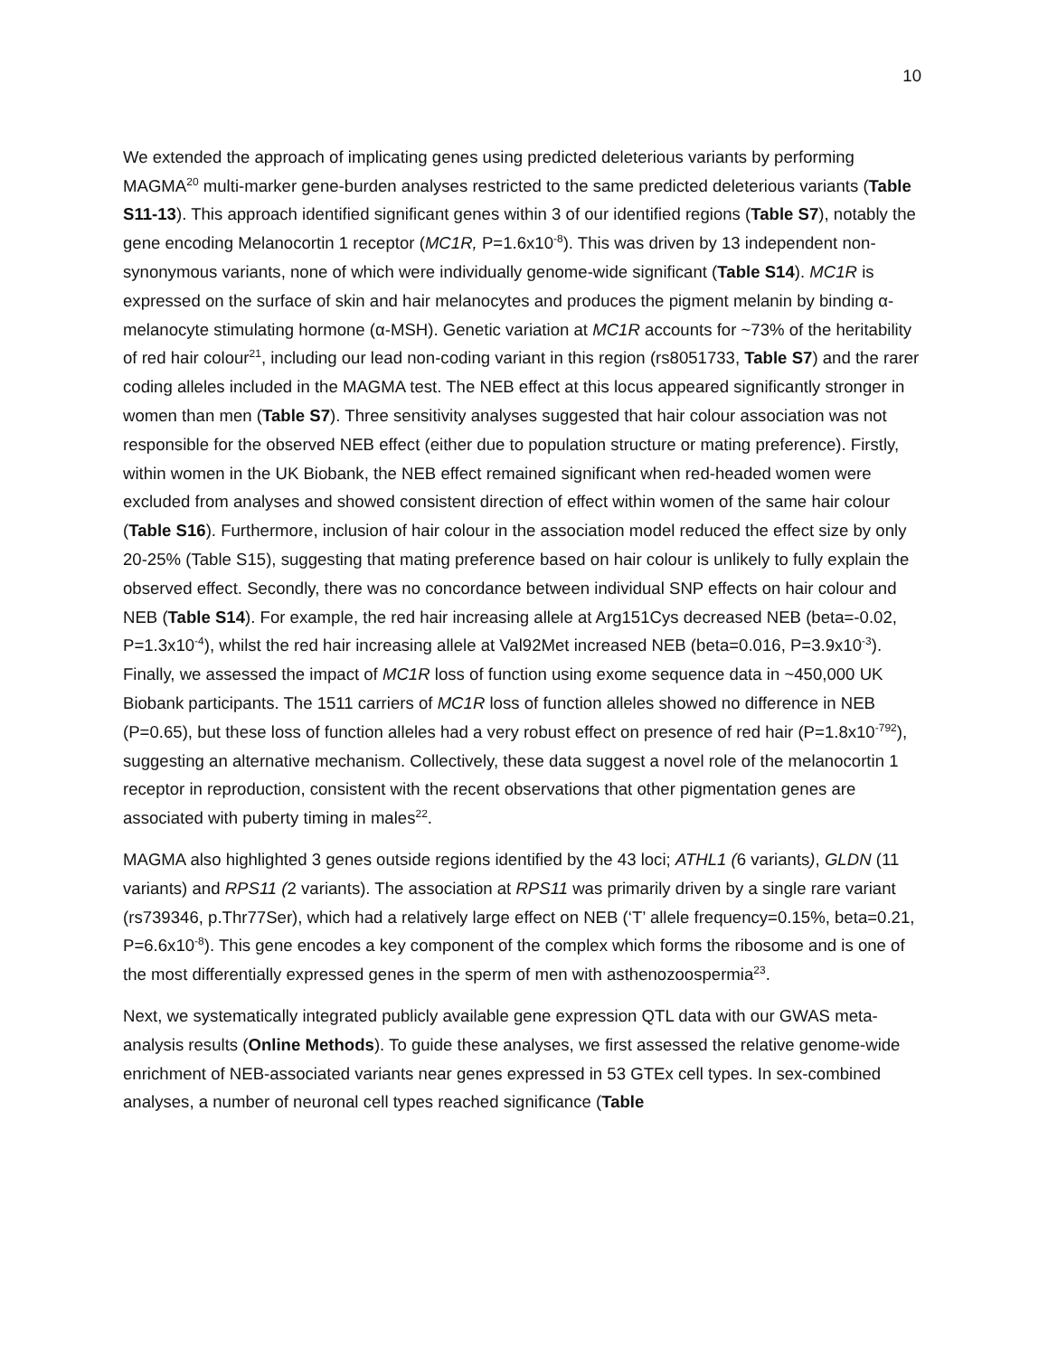10
We extended the approach of implicating genes using predicted deleterious variants by performing MAGMA<sup>20</sup> multi-marker gene-burden analyses restricted to the same predicted deleterious variants (Table S11-13). This approach identified significant genes within 3 of our identified regions (Table S7), notably the gene encoding Melanocortin 1 receptor (MC1R, P=1.6x10<sup>-8</sup>). This was driven by 13 independent non-synonymous variants, none of which were individually genome-wide significant (Table S14). MC1R is expressed on the surface of skin and hair melanocytes and produces the pigment melanin by binding α-melanocyte stimulating hormone (α-MSH). Genetic variation at MC1R accounts for ~73% of the heritability of red hair colour<sup>21</sup>, including our lead non-coding variant in this region (rs8051733, Table S7) and the rarer coding alleles included in the MAGMA test. The NEB effect at this locus appeared significantly stronger in women than men (Table S7). Three sensitivity analyses suggested that hair colour association was not responsible for the observed NEB effect (either due to population structure or mating preference). Firstly, within women in the UK Biobank, the NEB effect remained significant when red-headed women were excluded from analyses and showed consistent direction of effect within women of the same hair colour (Table S16). Furthermore, inclusion of hair colour in the association model reduced the effect size by only 20-25% (Table S15), suggesting that mating preference based on hair colour is unlikely to fully explain the observed effect. Secondly, there was no concordance between individual SNP effects on hair colour and NEB (Table S14). For example, the red hair increasing allele at Arg151Cys decreased NEB (beta=-0.02, P=1.3x10<sup>-4</sup>), whilst the red hair increasing allele at Val92Met increased NEB (beta=0.016, P=3.9x10<sup>-3</sup>). Finally, we assessed the impact of MC1R loss of function using exome sequence data in ~450,000 UK Biobank participants. The 1511 carriers of MC1R loss of function alleles showed no difference in NEB (P=0.65), but these loss of function alleles had a very robust effect on presence of red hair (P=1.8x10<sup>-792</sup>), suggesting an alternative mechanism. Collectively, these data suggest a novel role of the melanocortin 1 receptor in reproduction, consistent with the recent observations that other pigmentation genes are associated with puberty timing in males<sup>22</sup>.
MAGMA also highlighted 3 genes outside regions identified by the 43 loci; ATHL1 (6 variants), GLDN (11 variants) and RPS11 (2 variants). The association at RPS11 was primarily driven by a single rare variant (rs739346, p.Thr77Ser), which had a relatively large effect on NEB (‘T’ allele frequency=0.15%, beta=0.21, P=6.6x10<sup>-8</sup>). This gene encodes a key component of the complex which forms the ribosome and is one of the most differentially expressed genes in the sperm of men with asthenozoospermia<sup>23</sup>.
Next, we systematically integrated publicly available gene expression QTL data with our GWAS meta-analysis results (Online Methods). To guide these analyses, we first assessed the relative genome-wide enrichment of NEB-associated variants near genes expressed in 53 GTEx cell types. In sex-combined analyses, a number of neuronal cell types reached significance (Table